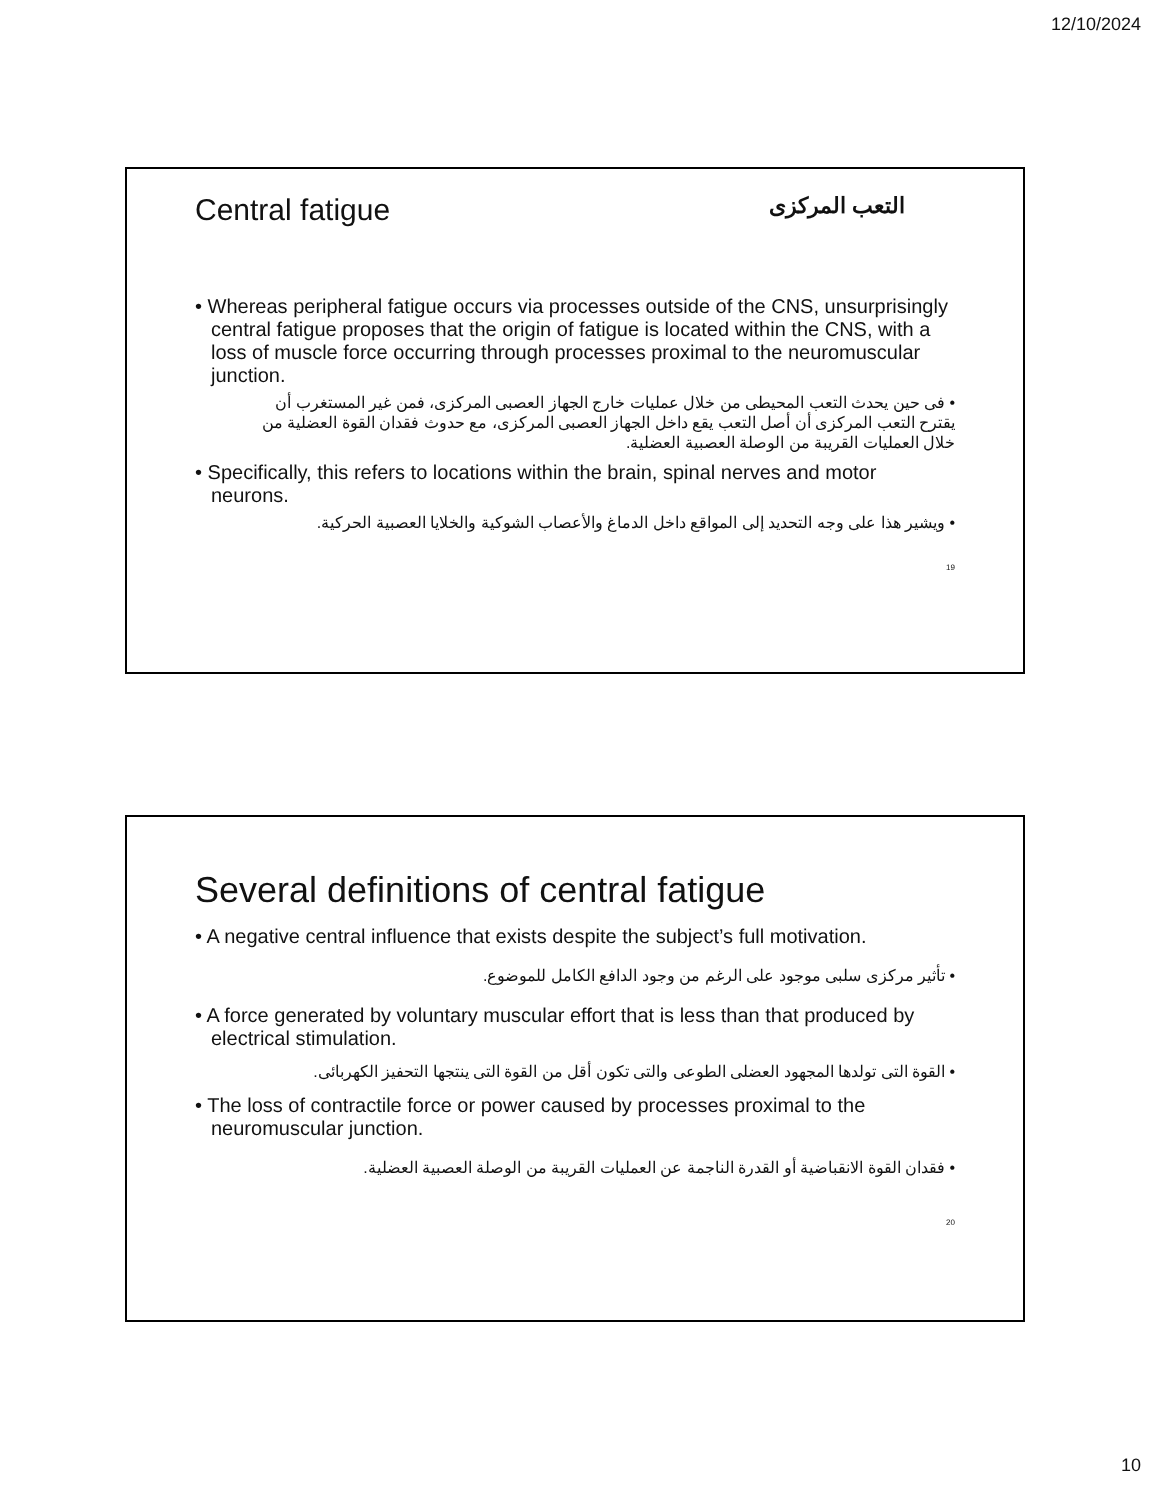12/10/2024
Central fatigue التعب المركزى
• Whereas peripheral fatigue occurs via processes outside of the CNS, unsurprisingly central fatigue proposes that the origin of fatigue is located within the CNS, with a loss of muscle force occurring through processes proximal to the neuromuscular junction.
• فى حين يحدث التعب المحيطى من خلال عمليات خارج الجهاز العصبى المركزى، فمن غير المستغرب أن يقترح التعب المركزى أن أصل التعب يقع داخل الجهاز العصبى المركزى، مع حدوث فقدان القوة العضلية من خلال العمليات القريبة من الوصلة العصبية العضلية.
• Specifically, this refers to locations within the brain, spinal nerves and motor neurons.
• ويشير هذا على وجه التحديد إلى المواقع داخل الدماغ والأعصاب الشوكية والخلايا العصبية الحركية.
19
Several definitions of central fatigue
• A negative central influence that exists despite the subject’s full motivation.
• تأثير مركزى سلبى موجود على الرغم من وجود الدافع الكامل للموضوع.
• A force generated by voluntary muscular effort that is less than that produced by electrical stimulation.
• القوة التى تولدها المجهود العضلى الطوعى والتى تكون أقل من القوة التى ينتجها التحفيز الكهربائى.
• The loss of contractile force or power caused by processes proximal to the neuromuscular junction.
• فقدان القوة الانقباضية أو القدرة الناجمة عن العمليات القريبة من الوصلة العصبية العضلية.
20
10